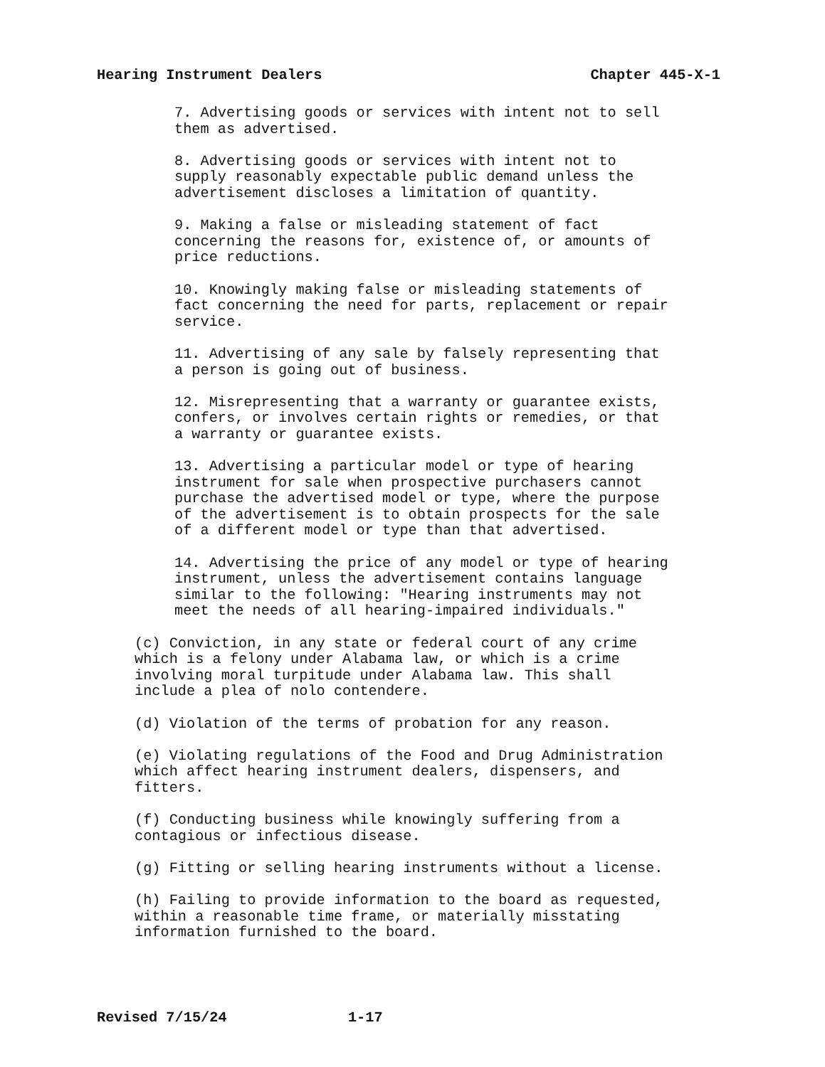Hearing Instrument Dealers Chapter 445-X-1
7. Advertising goods or services with intent not to sell them as advertised.
8. Advertising goods or services with intent not to supply reasonably expectable public demand unless the advertisement discloses a limitation of quantity.
9. Making a false or misleading statement of fact concerning the reasons for, existence of, or amounts of price reductions.
10. Knowingly making false or misleading statements of fact concerning the need for parts, replacement or repair service.
11. Advertising of any sale by falsely representing that a person is going out of business.
12. Misrepresenting that a warranty or guarantee exists, confers, or involves certain rights or remedies, or that a warranty or guarantee exists.
13. Advertising a particular model or type of hearing instrument for sale when prospective purchasers cannot purchase the advertised model or type, where the purpose of the advertisement is to obtain prospects for the sale of a different model or type than that advertised.
14. Advertising the price of any model or type of hearing instrument, unless the advertisement contains language similar to the following: "Hearing instruments may not meet the needs of all hearing-impaired individuals."
(c) Conviction, in any state or federal court of any crime which is a felony under Alabama law, or which is a crime involving moral turpitude under Alabama law. This shall include a plea of nolo contendere.
(d) Violation of the terms of probation for any reason.
(e) Violating regulations of the Food and Drug Administration which affect hearing instrument dealers, dispensers, and fitters.
(f) Conducting business while knowingly suffering from a contagious or infectious disease.
(g) Fitting or selling hearing instruments without a license.
(h) Failing to provide information to the board as requested, within a reasonable time frame, or materially misstating information furnished to the board.
Revised 7/15/24 1-17